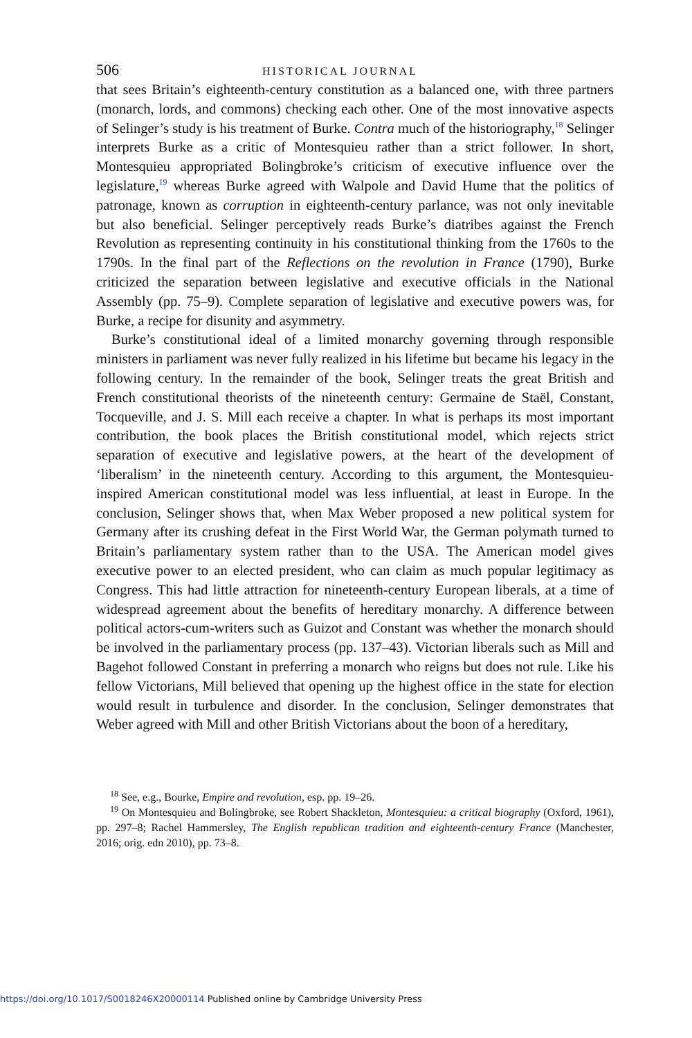506 HISTORICAL JOURNAL
that sees Britain’s eighteenth-century constitution as a balanced one, with three partners (monarch, lords, and commons) checking each other. One of the most innovative aspects of Selinger’s study is his treatment of Burke. Contra much of the historiography,<sup>18</sup> Selinger interprets Burke as a critic of Montesquieu rather than a strict follower. In short, Montesquieu appropriated Bolingbroke’s criticism of executive influence over the legislature,<sup>19</sup> whereas Burke agreed with Walpole and David Hume that the politics of patronage, known as corruption in eighteenth-century parlance, was not only inevitable but also beneficial. Selinger perceptively reads Burke’s diatribes against the French Revolution as representing continuity in his constitutional thinking from the 1760s to the 1790s. In the final part of the Reflections on the revolution in France (1790), Burke criticized the separation between legislative and executive officials in the National Assembly (pp. 75–9). Complete separation of legislative and executive powers was, for Burke, a recipe for disunity and asymmetry.
Burke’s constitutional ideal of a limited monarchy governing through responsible ministers in parliament was never fully realized in his lifetime but became his legacy in the following century. In the remainder of the book, Selinger treats the great British and French constitutional theorists of the nineteenth century: Germaine de Staël, Constant, Tocqueville, and J. S. Mill each receive a chapter. In what is perhaps its most important contribution, the book places the British constitutional model, which rejects strict separation of executive and legislative powers, at the heart of the development of ‘liberalism’ in the nineteenth century. According to this argument, the Montesquieu-inspired American constitutional model was less influential, at least in Europe. In the conclusion, Selinger shows that, when Max Weber proposed a new political system for Germany after its crushing defeat in the First World War, the German polymath turned to Britain’s parliamentary system rather than to the USA. The American model gives executive power to an elected president, who can claim as much popular legitimacy as Congress. This had little attraction for nineteenth-century European liberals, at a time of widespread agreement about the benefits of hereditary monarchy. A difference between political actors-cum-writers such as Guizot and Constant was whether the monarch should be involved in the parliamentary process (pp. 137–43). Victorian liberals such as Mill and Bagehot followed Constant in preferring a monarch who reigns but does not rule. Like his fellow Victorians, Mill believed that opening up the highest office in the state for election would result in turbulence and disorder. In the conclusion, Selinger demonstrates that Weber agreed with Mill and other British Victorians about the boon of a hereditary,
<sup>18</sup> See, e.g., Bourke, Empire and revolution, esp. pp. 19–26.
<sup>19</sup> On Montesquieu and Bolingbroke, see Robert Shackleton, Montesquieu: a critical biography (Oxford, 1961), pp. 297–8; Rachel Hammersley, The English republican tradition and eighteenth-century France (Manchester, 2016; orig. edn 2010), pp. 73–8.
https://doi.org/10.1017/S0018246X20000114 Published online by Cambridge University Press